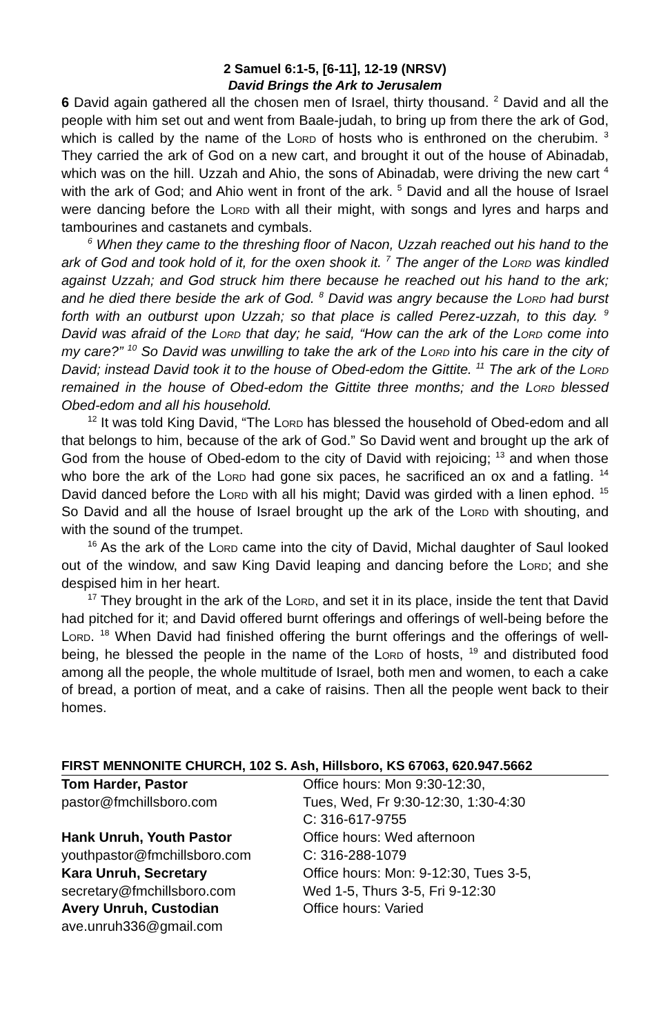2 Samuel 6:1-5, [6-11], 12-19 (NRSV)
David Brings the Ark to Jerusalem
6 David again gathered all the chosen men of Israel, thirty thousand. <sup>2</sup> David and all the people with him set out and went from Baale-judah, to bring up from there the ark of God, which is called by the name of the Lord of hosts who is enthroned on the cherubim. <sup>3</sup> They carried the ark of God on a new cart, and brought it out of the house of Abinadab, which was on the hill. Uzzah and Ahio, the sons of Abinadab, were driving the new cart <sup>4</sup> with the ark of God; and Ahio went in front of the ark. <sup>5</sup> David and all the house of Israel were dancing before the Lord with all their might, with songs and lyres and harps and tambourines and castanets and cymbals.
<sup>6</sup> When they came to the threshing floor of Nacon, Uzzah reached out his hand to the ark of God and took hold of it, for the oxen shook it. <sup>7</sup> The anger of the Lord was kindled against Uzzah; and God struck him there because he reached out his hand to the ark; and he died there beside the ark of God. <sup>8</sup> David was angry because the Lord had burst forth with an outburst upon Uzzah; so that place is called Perez-uzzah, to this day. <sup>9</sup> David was afraid of the Lord that day; he said, “How can the ark of the Lord come into my care?” <sup>10</sup> So David was unwilling to take the ark of the Lord into his care in the city of David; instead David took it to the house of Obed-edom the Gittite. <sup>11</sup> The ark of the Lord remained in the house of Obed-edom the Gittite three months; and the Lord blessed Obed-edom and all his household.
<sup>12</sup> It was told King David, “The Lord has blessed the household of Obed-edom and all that belongs to him, because of the ark of God.” So David went and brought up the ark of God from the house of Obed-edom to the city of David with rejoicing; <sup>13</sup> and when those who bore the ark of the Lord had gone six paces, he sacrificed an ox and a fatling. <sup>14</sup> David danced before the Lord with all his might; David was girded with a linen ephod. <sup>15</sup> So David and all the house of Israel brought up the ark of the Lord with shouting, and with the sound of the trumpet.
<sup>16</sup> As the ark of the Lord came into the city of David, Michal daughter of Saul looked out of the window, and saw King David leaping and dancing before the Lord; and she despised him in her heart.
<sup>17</sup> They brought in the ark of the Lord, and set it in its place, inside the tent that David had pitched for it; and David offered burnt offerings and offerings of well-being before the Lord. <sup>18</sup> When David had finished offering the burnt offerings and the offerings of well-being, he blessed the people in the name of the Lord of hosts, <sup>19</sup> and distributed food among all the people, the whole multitude of Israel, both men and women, to each a cake of bread, a portion of meat, and a cake of raisins. Then all the people went back to their homes.
FIRST MENNONITE CHURCH, 102 S. Ash, Hillsboro, KS 67063, 620.947.5662
Tom Harder, Pastor Office hours: Mon 9:30-12:30,
pastor@fmchillsboro.com Tues, Wed, Fr 9:30-12:30, 1:30-4:30
C: 316-617-9755
Hank Unruh, Youth Pastor Office hours: Wed afternoon
youthpastor@fmchillsboro.com C: 316-288-1079
Kara Unruh, Secretary Office hours: Mon: 9-12:30, Tues 3-5,
secretary@fmchillsboro.com Wed 1-5, Thurs 3-5, Fri 9-12:30
Avery Unruh, Custodian Office hours: Varied
ave.unruh336@gmail.com